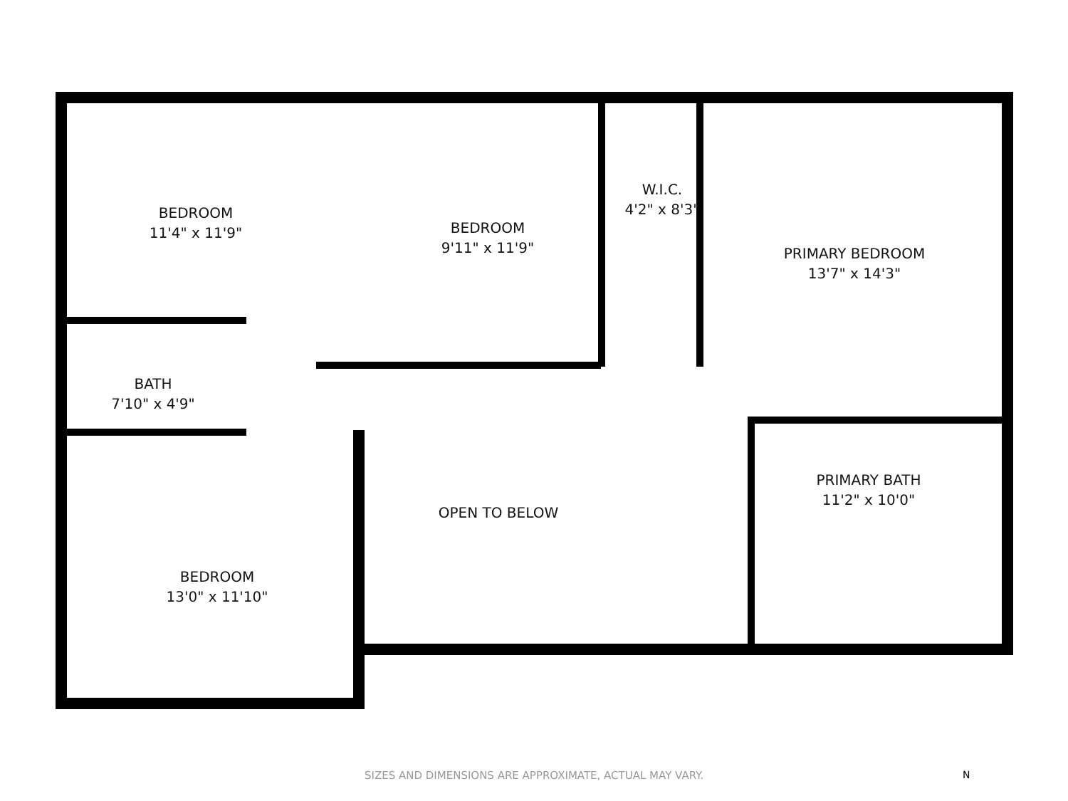BEDROOM
11'4" x 11'9"
BEDROOM
9'11" x 11'9"
W.I.C.
4'2" x 8'3"
PRIMARY BEDROOM
13'7" x 14'3"
BATH
7'10" x 4'9"
PRIMARY BATH
11'2" x 10'0"
OPEN TO BELOW
BEDROOM
13'0" x 11'10"
SIZES AND DIMENSIONS ARE APPROXIMATE, ACTUAL MAY VARY. N